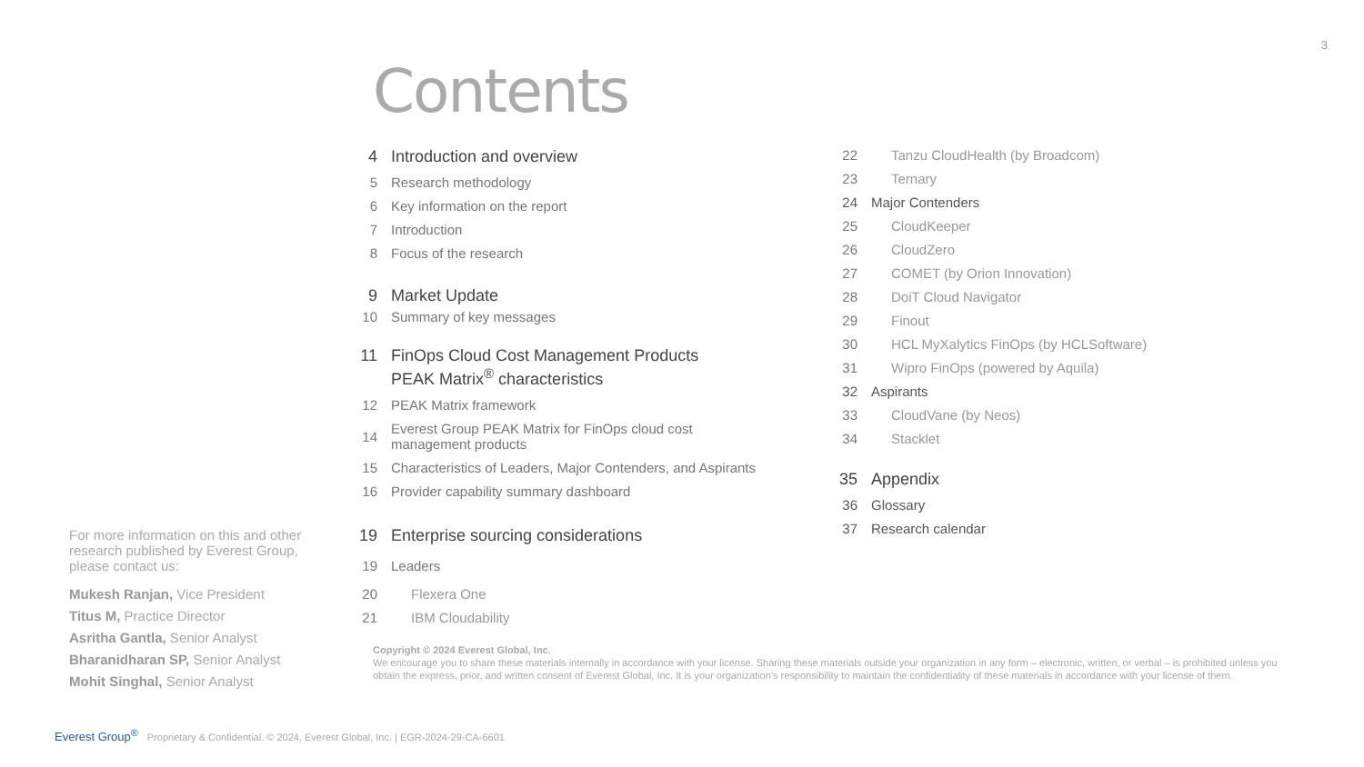3
Contents
4 Introduction and overview
5 Research methodology
6 Key information on the report
7 Introduction
8 Focus of the research
9 Market Update
10 Summary of key messages
11 FinOps Cloud Cost Management Products
PEAK Matrix<sup>®</sup> characteristics
12 PEAK Matrix framework
14 Everest Group PEAK Matrix for FinOps cloud cost
management products
15 Characteristics of Leaders, Major Contenders, and Aspirants
16 Provider capability summary dashboard
19 Enterprise sourcing considerations
19 Leaders
20 Flexera One
21 IBM Cloudability
22 Tanzu CloudHealth (by Broadcom)
23 Ternary
24 Major Contenders
25 CloudKeeper
26 CloudZero
27 COMET (by Orion Innovation)
28 DoiT Cloud Navigator
29 Finout
30 HCL MyXalytics FinOps (by HCLSoftware)
31 Wipro FinOps (powered by Aquila)
32 Aspirants
33 CloudVane (by Neos)
34 Stacklet
35 Appendix
36 Glossary
37 Research calendar
For more information on this and other research published by Everest Group, please contact us:
Mukesh Ranjan, Vice President
Titus M, Practice Director
Asritha Gantla, Senior Analyst
Bharanidharan SP, Senior Analyst
Mohit Singhal, Senior Analyst
Copyright © 2024 Everest Global, Inc.
We encourage you to share these materials internally in accordance with your license. Sharing these materials outside your organization in any form – electronic, written, or verbal – is prohibited unless you obtain the express, prior, and written consent of Everest Global, Inc. It is your organization’s responsibility to maintain the confidentiality of these materials in accordance with your license of them.
Everest Group<sup>®</sup> Proprietary & Confidential. © 2024, Everest Global, Inc. | EGR-2024-29-CA-6601